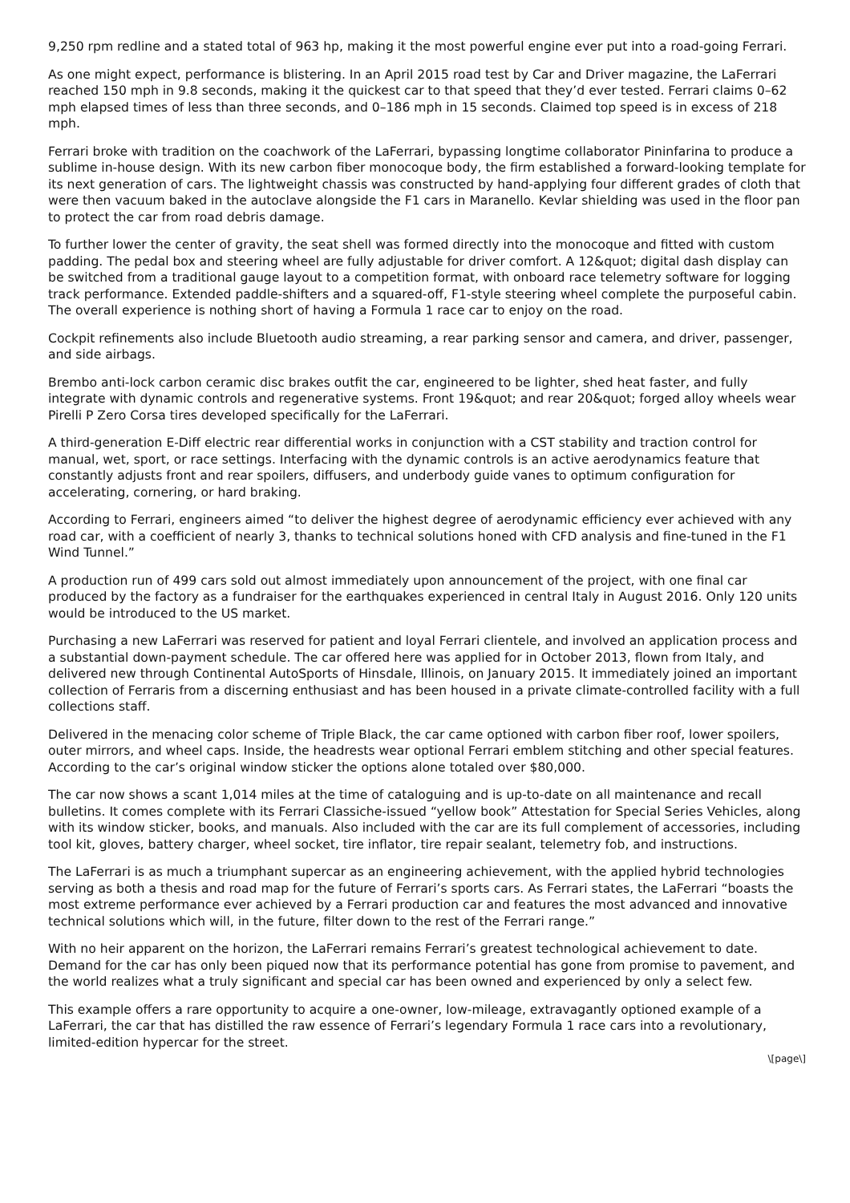9,250 rpm redline and a stated total of 963 hp, making it the most powerful engine ever put into a road-going Ferrari.
As one might expect, performance is blistering. In an April 2015 road test by Car and Driver magazine, the LaFerrari reached 150 mph in 9.8 seconds, making it the quickest car to that speed that they’d ever tested. Ferrari claims 0–62 mph elapsed times of less than three seconds, and 0–186 mph in 15 seconds. Claimed top speed is in excess of 218 mph.
Ferrari broke with tradition on the coachwork of the LaFerrari, bypassing longtime collaborator Pininfarina to produce a sublime in-house design. With its new carbon fiber monocoque body, the firm established a forward-looking template for its next generation of cars. The lightweight chassis was constructed by hand-applying four different grades of cloth that were then vacuum baked in the autoclave alongside the F1 cars in Maranello. Kevlar shielding was used in the floor pan to protect the car from road debris damage.
To further lower the center of gravity, the seat shell was formed directly into the monocoque and fitted with custom padding. The pedal box and steering wheel are fully adjustable for driver comfort. A 12&quot; digital dash display can be switched from a traditional gauge layout to a competition format, with onboard race telemetry software for logging track performance. Extended paddle-shifters and a squared-off, F1-style steering wheel complete the purposeful cabin. The overall experience is nothing short of having a Formula 1 race car to enjoy on the road.
Cockpit refinements also include Bluetooth audio streaming, a rear parking sensor and camera, and driver, passenger, and side airbags.
Brembo anti-lock carbon ceramic disc brakes outfit the car, engineered to be lighter, shed heat faster, and fully integrate with dynamic controls and regenerative systems. Front 19&quot; and rear 20&quot; forged alloy wheels wear Pirelli P Zero Corsa tires developed specifically for the LaFerrari.
A third-generation E-Diff electric rear differential works in conjunction with a CST stability and traction control for manual, wet, sport, or race settings. Interfacing with the dynamic controls is an active aerodynamics feature that constantly adjusts front and rear spoilers, diffusers, and underbody guide vanes to optimum configuration for accelerating, cornering, or hard braking.
According to Ferrari, engineers aimed “to deliver the highest degree of aerodynamic efficiency ever achieved with any road car, with a coefficient of nearly 3, thanks to technical solutions honed with CFD analysis and fine-tuned in the F1 Wind Tunnel.”
A production run of 499 cars sold out almost immediately upon announcement of the project, with one final car produced by the factory as a fundraiser for the earthquakes experienced in central Italy in August 2016. Only 120 units would be introduced to the US market.
Purchasing a new LaFerrari was reserved for patient and loyal Ferrari clientele, and involved an application process and a substantial down-payment schedule. The car offered here was applied for in October 2013, flown from Italy, and delivered new through Continental AutoSports of Hinsdale, Illinois, on January 2015. It immediately joined an important collection of Ferraris from a discerning enthusiast and has been housed in a private climate-controlled facility with a full collections staff.
Delivered in the menacing color scheme of Triple Black, the car came optioned with carbon fiber roof, lower spoilers, outer mirrors, and wheel caps. Inside, the headrests wear optional Ferrari emblem stitching and other special features. According to the car’s original window sticker the options alone totaled over $80,000.
The car now shows a scant 1,014 miles at the time of cataloguing and is up-to-date on all maintenance and recall bulletins. It comes complete with its Ferrari Classiche-issued “yellow book” Attestation for Special Series Vehicles, along with its window sticker, books, and manuals. Also included with the car are its full complement of accessories, including tool kit, gloves, battery charger, wheel socket, tire inflator, tire repair sealant, telemetry fob, and instructions.
The LaFerrari is as much a triumphant supercar as an engineering achievement, with the applied hybrid technologies serving as both a thesis and road map for the future of Ferrari’s sports cars. As Ferrari states, the LaFerrari “boasts the most extreme performance ever achieved by a Ferrari production car and features the most advanced and innovative technical solutions which will, in the future, filter down to the rest of the Ferrari range.”
With no heir apparent on the horizon, the LaFerrari remains Ferrari’s greatest technological achievement to date. Demand for the car has only been piqued now that its performance potential has gone from promise to pavement, and the world realizes what a truly significant and special car has been owned and experienced by only a select few.
This example offers a rare opportunity to acquire a one-owner, low-mileage, extravagantly optioned example of a LaFerrari, the car that has distilled the raw essence of Ferrari’s legendary Formula 1 race cars into a revolutionary, limited-edition hypercar for the street.
\[page\]